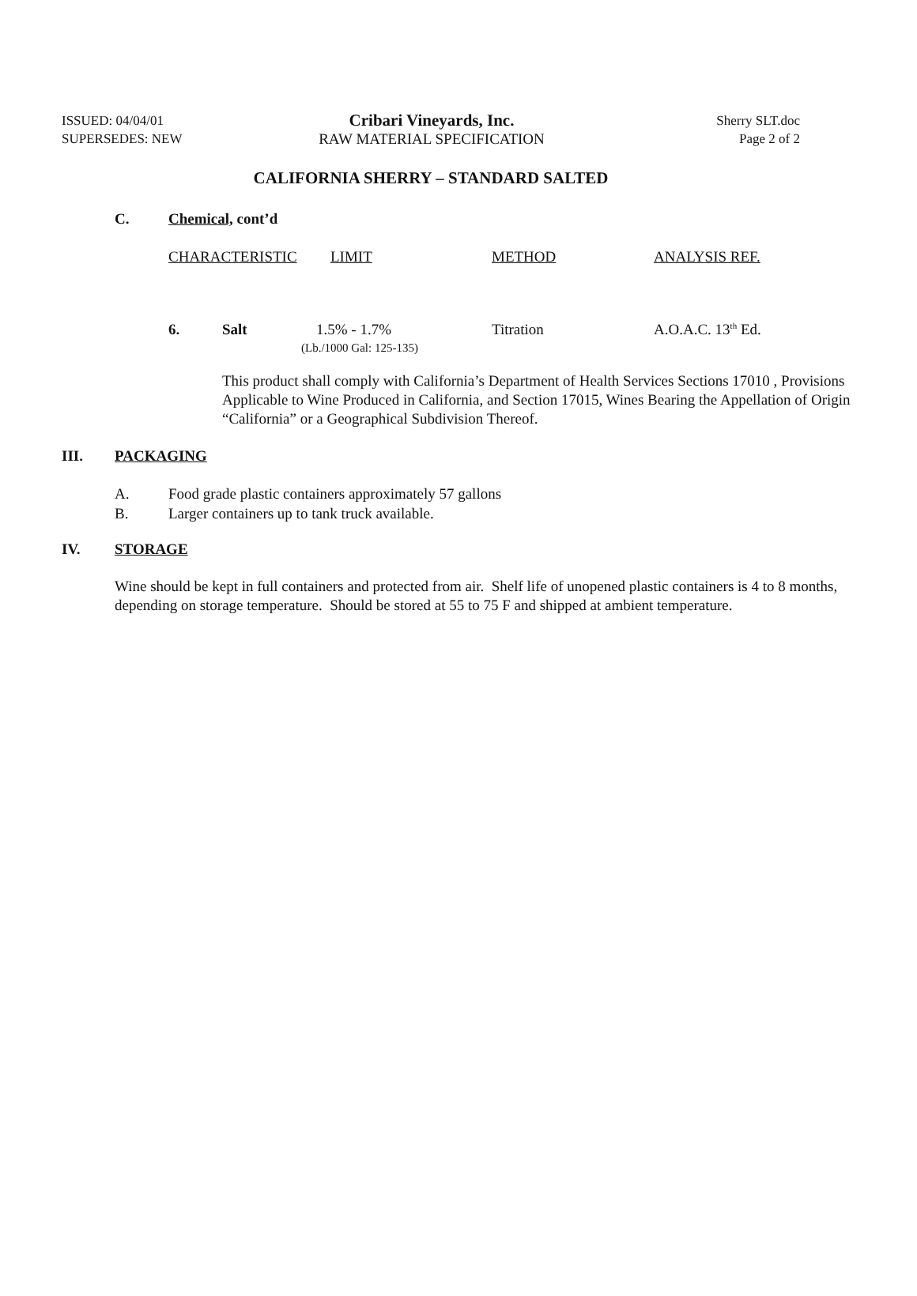ISSUED: 04/04/01
SUPERSEDES: NEW
Cribari Vineyards, Inc.
RAW MATERIAL SPECIFICATION
Sherry SLT.doc
Page 2 of 2
CALIFORNIA SHERRY – STANDARD SALTED
C. Chemical, cont’d
| CHARACTERISTIC | LIMIT | METHOD | ANALYSIS REF. |
| 6. | Salt | 1.5% - 1.7% (Lb./1000 Gal: 125-135) | Titration | A.O.A.C. 13<sup>th</sup> Ed. |
This product shall comply with California’s Department of Health Services Sections 17010 , Provisions Applicable to Wine Produced in California, and Section 17015, Wines Bearing the Appellation of Origin “California” or a Geographical Subdivision Thereof.
III. PACKAGING
A. Food grade plastic containers approximately 57 gallons
B. Larger containers up to tank truck available.
IV. STORAGE
Wine should be kept in full containers and protected from air. Shelf life of unopened plastic containers is 4 to 8 months, depending on storage temperature. Should be stored at 55 to 75 F and shipped at ambient temperature.